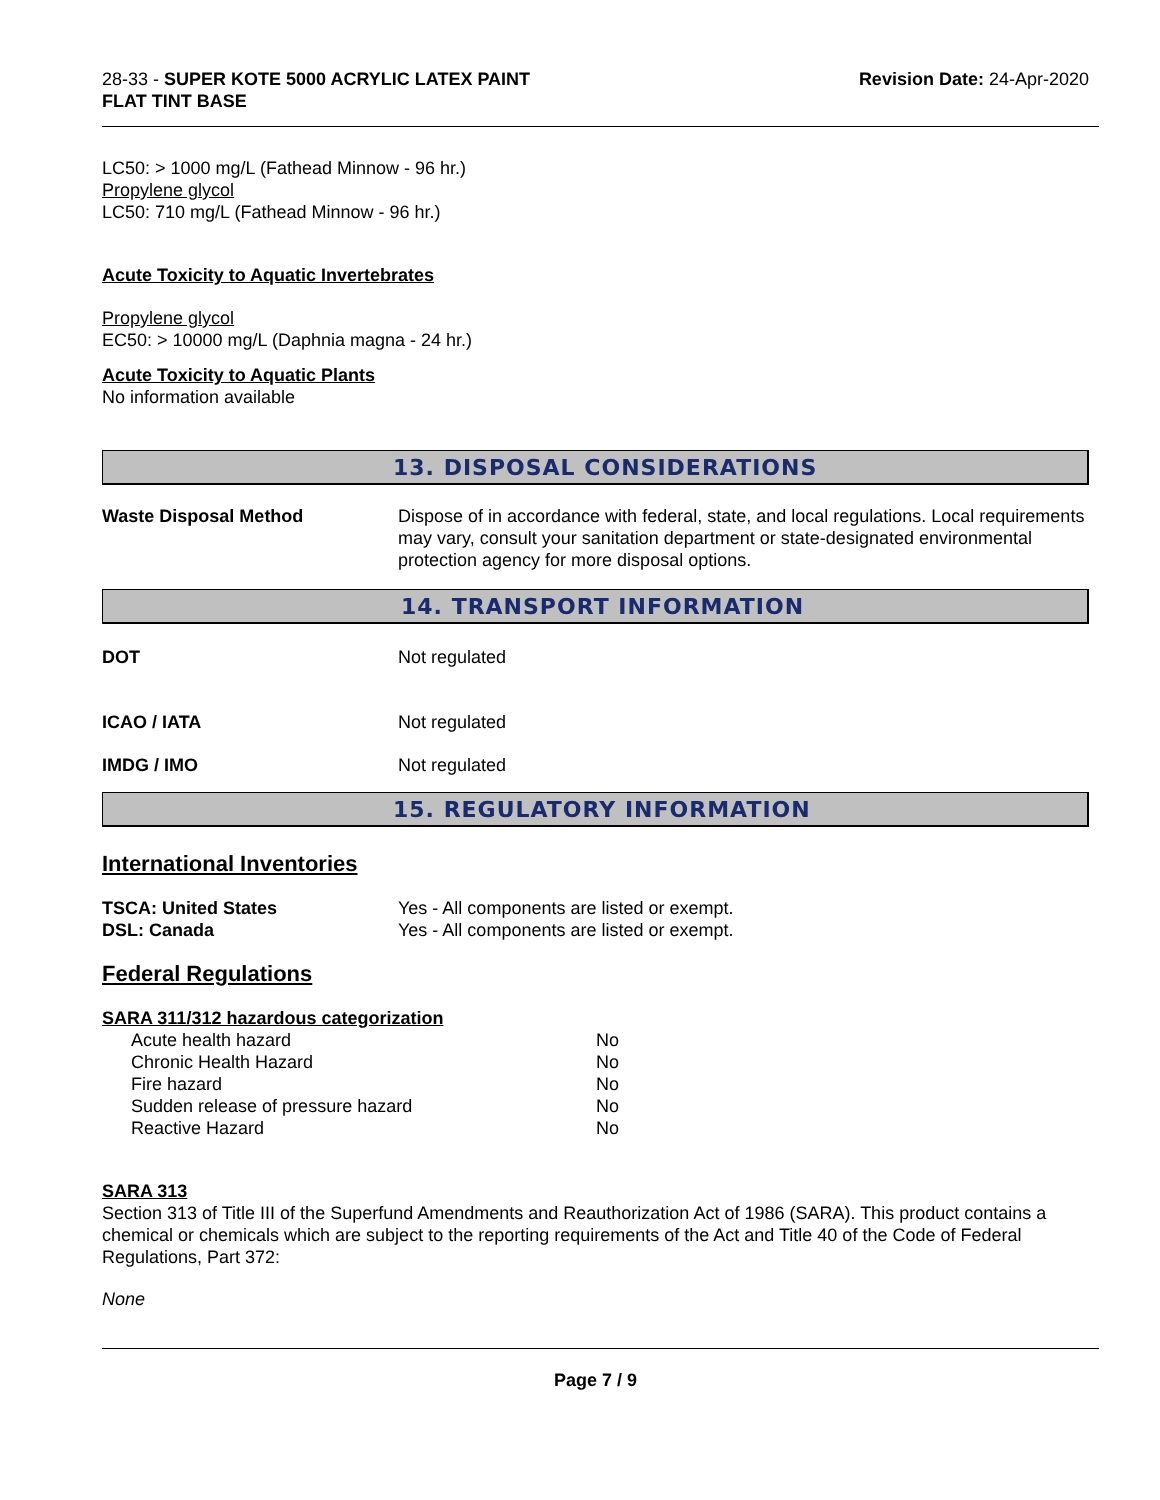28-33 - SUPER KOTE 5000 ACRYLIC LATEX PAINT
FLAT TINT BASE
Revision Date: 24-Apr-2020
LC50: > 1000 mg/L (Fathead Minnow - 96 hr.)
Propylene glycol
LC50: 710 mg/L (Fathead Minnow - 96 hr.)
Acute Toxicity to Aquatic Invertebrates
Propylene glycol
EC50: > 10000 mg/L (Daphnia magna - 24 hr.)
Acute Toxicity to Aquatic Plants
No information available
13. DISPOSAL CONSIDERATIONS
| Waste Disposal Method | Dispose of in accordance with federal, state, and local regulations. Local requirements may vary, consult your sanitation department or state-designated environmental protection agency for more disposal options. |
14. TRANSPORT INFORMATION
| DOT | Not regulated |
| ICAO / IATA | Not regulated |
| IMDG / IMO | Not regulated |
15. REGULATORY INFORMATION
International Inventories
| TSCA: United States | Yes - All components are listed or exempt. |
| DSL: Canada | Yes - All components are listed or exempt. |
Federal Regulations
SARA 311/312 hazardous categorization
| Acute health hazard | No |
| Chronic Health Hazard | No |
| Fire hazard | No |
| Sudden release of pressure hazard | No |
| Reactive Hazard | No |
SARA 313
Section 313 of Title III of the Superfund Amendments and Reauthorization Act of 1986 (SARA). This product contains a chemical or chemicals which are subject to the reporting requirements of the Act and Title 40 of the Code of Federal Regulations, Part 372:
None
Page 7 / 9